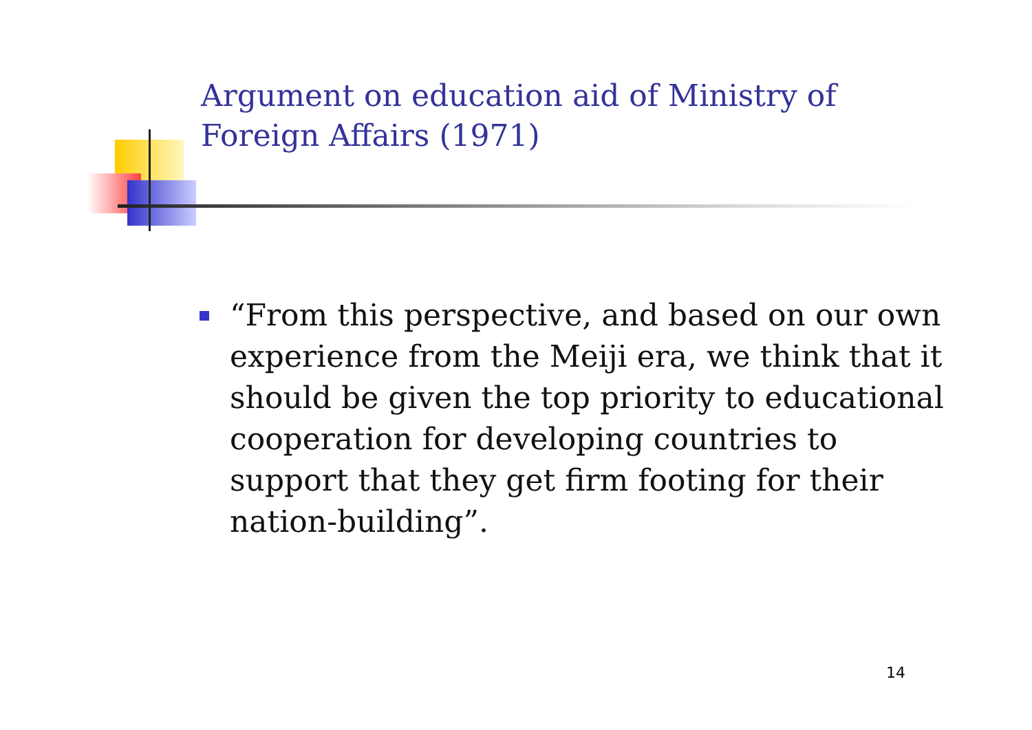Argument on education aid of Ministry of Foreign Affairs (1971)
“From this perspective, and based on our own experience from the Meiji era, we think that it should be given the top priority to educational cooperation for developing countries to support that they get firm footing for their nation-building”.
14